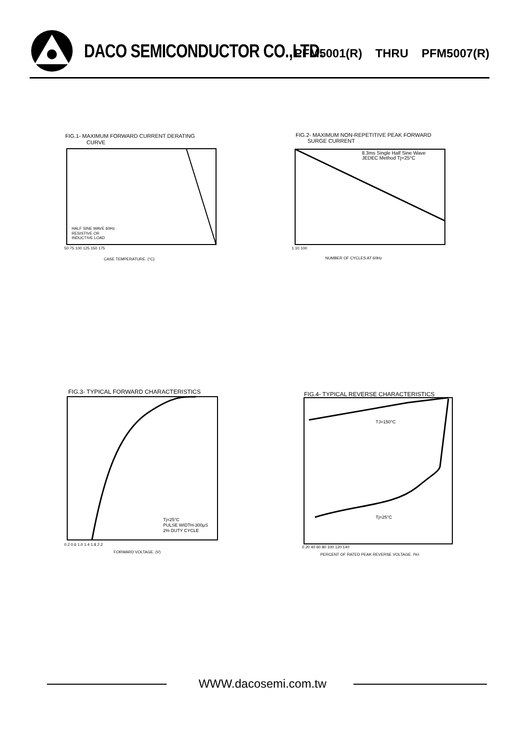DACO SEMICONDUCTOR CO.,LTD.
PFM5001(R) THRU PFM5007(R)
FIG.1- MAXIMUM FORWARD CURRENT DERATING
CURVE
HALF SINE WAVE 60Hz
RESISTIVE OR
INDUCTIVE LOAD
CASE TEMPERATURE. (°C)
50 75 100 125 150 175
FIG.2- MAXIMUM NON-REPETITIVE PEAK FORWARD
SURGE CURRENT
8.3ms Single Half Sine Wave
JEDEC Method Tj=25°C
NUMBER OF CYCLES AT 60Hz
1 10 100
FIG.3- TYPICAL FORWARD CHARACTERISTICS
Tj=25°C
PULSE WIDTH-300μS
2% DUTY CYCLE
FORWARD VOLTAGE. (V)
0.2 0.6 1.0 1.4 1.8 2.2
FIG.4- TYPICAL REVERSE CHARACTERISTICS
TJ=150°C
Tj=25°C
PERCENT OF RATED PEAK REVERSE VOLTAGE. (%)
0 20 40 60 80 100 120 140
WWW.dacosemi.com.tw